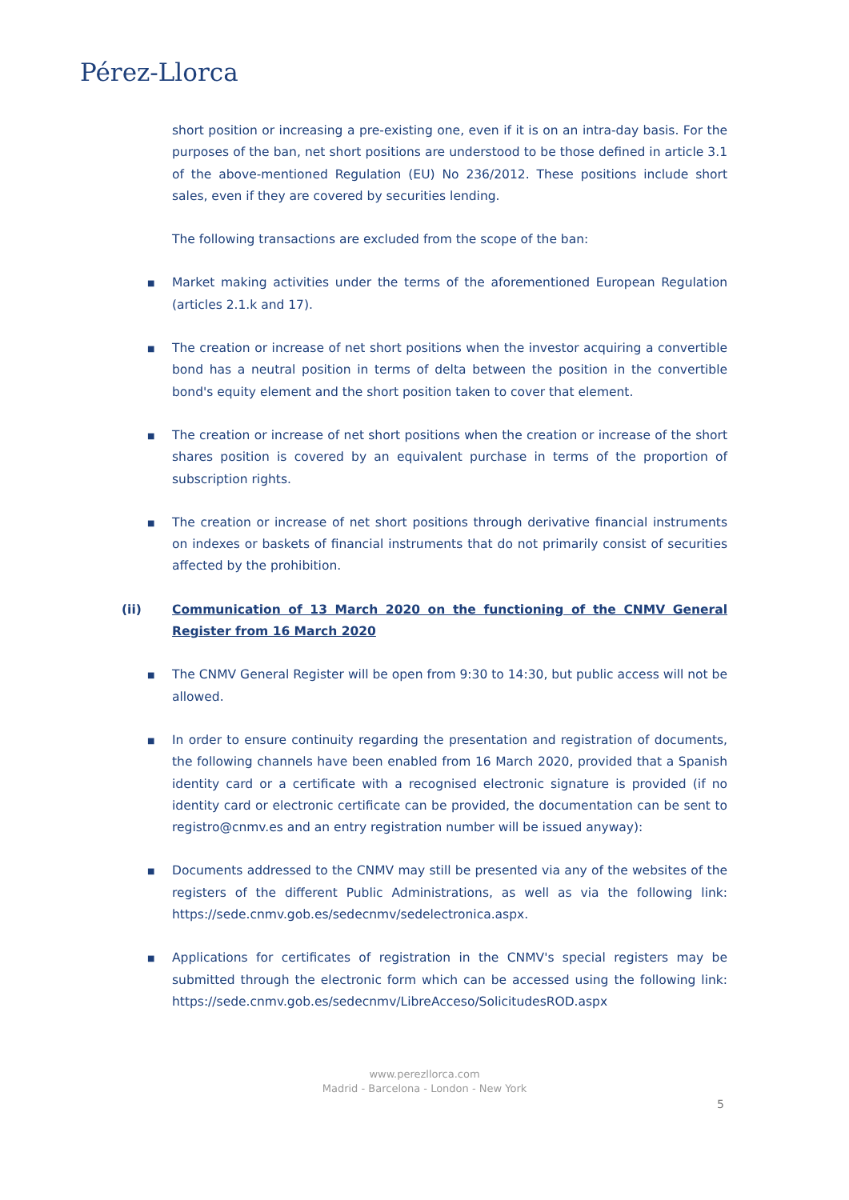Pérez-Llorca
short position or increasing a pre-existing one, even if it is on an intra-day basis. For the purposes of the ban, net short positions are understood to be those defined in article 3.1 of the above-mentioned Regulation (EU) No 236/2012. These positions include short sales, even if they are covered by securities lending.
The following transactions are excluded from the scope of the ban:
■ Market making activities under the terms of the aforementioned European Regulation (articles 2.1.k and 17).
■ The creation or increase of net short positions when the investor acquiring a convertible bond has a neutral position in terms of delta between the position in the convertible bond's equity element and the short position taken to cover that element.
■ The creation or increase of net short positions when the creation or increase of the short shares position is covered by an equivalent purchase in terms of the proportion of subscription rights.
■ The creation or increase of net short positions through derivative financial instruments on indexes or baskets of financial instruments that do not primarily consist of securities affected by the prohibition.
(ii) Communication of 13 March 2020 on the functioning of the CNMV General Register from 16 March 2020
■ The CNMV General Register will be open from 9:30 to 14:30, but public access will not be allowed.
■ In order to ensure continuity regarding the presentation and registration of documents, the following channels have been enabled from 16 March 2020, provided that a Spanish identity card or a certificate with a recognised electronic signature is provided (if no identity card or electronic certificate can be provided, the documentation can be sent to registro@cnmv.es and an entry registration number will be issued anyway):
■ Documents addressed to the CNMV may still be presented via any of the websites of the registers of the different Public Administrations, as well as via the following link: https://sede.cnmv.gob.es/sedecnmv/sedelectronica.aspx.
■ Applications for certificates of registration in the CNMV's special registers may be submitted through the electronic form which can be accessed using the following link: https://sede.cnmv.gob.es/sedecnmv/LibreAcceso/SolicitudesROD.aspx
www.perezllorca.com
Madrid - Barcelona - London - New York
5